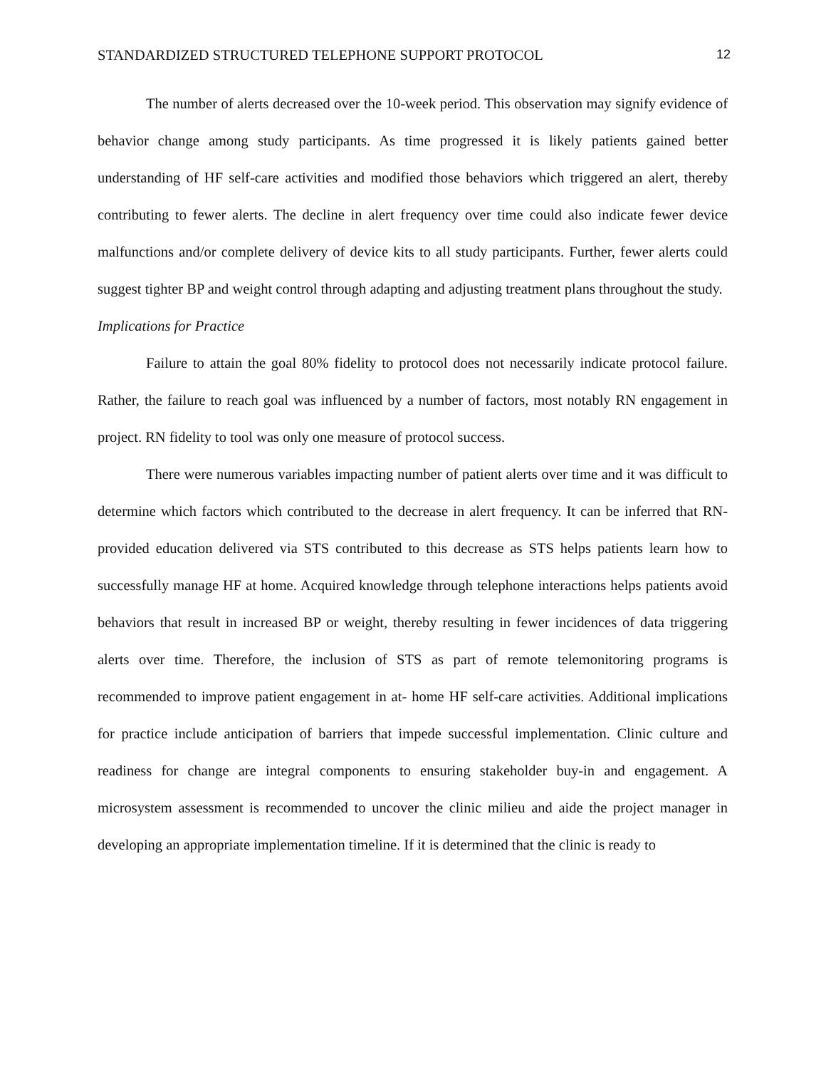STANDARDIZED STRUCTURED TELEPHONE SUPPORT PROTOCOL 12
The number of alerts decreased over the 10-week period. This observation may signify evidence of behavior change among study participants. As time progressed it is likely patients gained better understanding of HF self-care activities and modified those behaviors which triggered an alert, thereby contributing to fewer alerts. The decline in alert frequency over time could also indicate fewer device malfunctions and/or complete delivery of device kits to all study participants. Further, fewer alerts could suggest tighter BP and weight control through adapting and adjusting treatment plans throughout the study.
Implications for Practice
Failure to attain the goal 80% fidelity to protocol does not necessarily indicate protocol failure. Rather, the failure to reach goal was influenced by a number of factors, most notably RN engagement in project. RN fidelity to tool was only one measure of protocol success.
There were numerous variables impacting number of patient alerts over time and it was difficult to determine which factors which contributed to the decrease in alert frequency. It can be inferred that RN-provided education delivered via STS contributed to this decrease as STS helps patients learn how to successfully manage HF at home. Acquired knowledge through telephone interactions helps patients avoid behaviors that result in increased BP or weight, thereby resulting in fewer incidences of data triggering alerts over time. Therefore, the inclusion of STS as part of remote telemonitoring programs is recommended to improve patient engagement in at- home HF self-care activities. Additional implications for practice include anticipation of barriers that impede successful implementation. Clinic culture and readiness for change are integral components to ensuring stakeholder buy-in and engagement. A microsystem assessment is recommended to uncover the clinic milieu and aide the project manager in developing an appropriate implementation timeline. If it is determined that the clinic is ready to